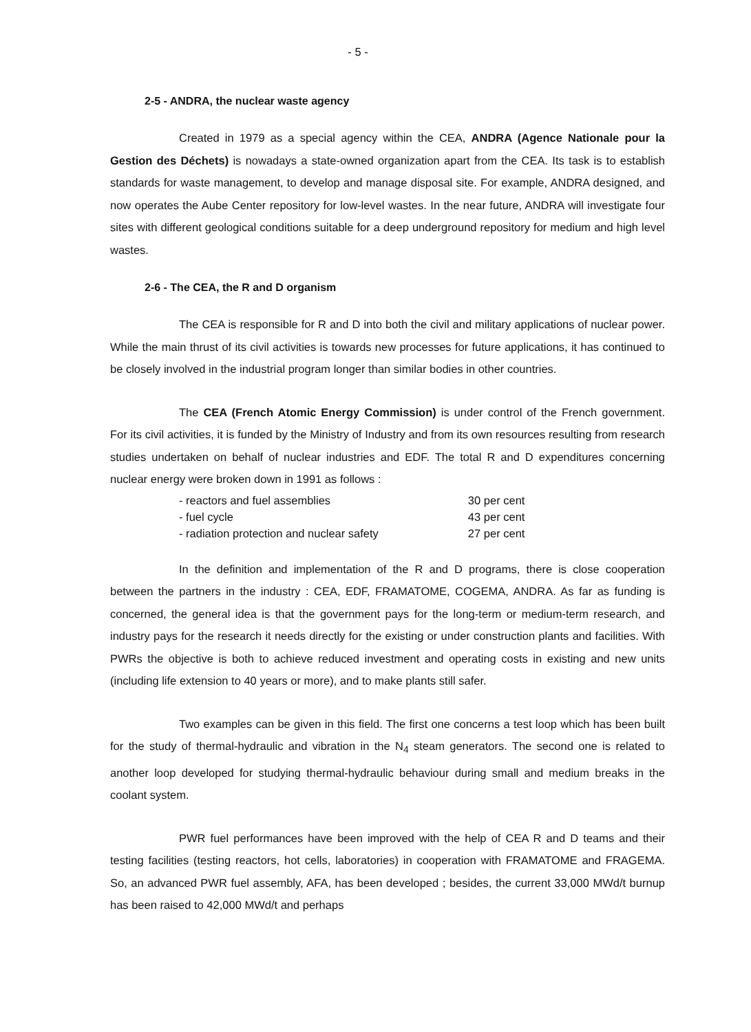- 5 -
2-5 - ANDRA, the nuclear waste agency
Created in 1979 as a special agency within the CEA, ANDRA (Agence Nationale pour la Gestion des Déchets) is nowadays a state-owned organization apart from the CEA. Its task is to establish standards for waste management, to develop and manage disposal site. For example, ANDRA designed, and now operates the Aube Center repository for low-level wastes. In the near future, ANDRA will investigate four sites with different geological conditions suitable for a deep underground repository for medium and high level wastes.
2-6 - The CEA, the R and D organism
The CEA is responsible for R and D into both the civil and military applications of nuclear power. While the main thrust of its civil activities is towards new processes for future applications, it has continued to be closely involved in the industrial program longer than similar bodies in other countries.
The CEA (French Atomic Energy Commission) is under control of the French government. For its civil activities, it is funded by the Ministry of Industry and from its own resources resulting from research studies undertaken on behalf of nuclear industries and EDF. The total R and D expenditures concerning nuclear energy were broken down in 1991 as follows :
| - reactors and fuel assemblies | 30 per cent |
| - fuel cycle | 43 per cent |
| - radiation protection and nuclear safety | 27 per cent |
In the definition and implementation of the R and D programs, there is close cooperation between the partners in the industry : CEA, EDF, FRAMATOME, COGEMA, ANDRA. As far as funding is concerned, the general idea is that the government pays for the long-term or medium-term research, and industry pays for the research it needs directly for the existing or under construction plants and facilities. With PWRs the objective is both to achieve reduced investment and operating costs in existing and new units (including life extension to 40 years or more), and to make plants still safer.
Two examples can be given in this field. The first one concerns a test loop which has been built for the study of thermal-hydraulic and vibration in the N<sub>4</sub> steam generators. The second one is related to another loop developed for studying thermal-hydraulic behaviour during small and medium breaks in the coolant system.
PWR fuel performances have been improved with the help of CEA R and D teams and their testing facilities (testing reactors, hot cells, laboratories) in cooperation with FRAMATOME and FRAGEMA. So, an advanced PWR fuel assembly, AFA, has been developed ; besides, the current 33,000 MWd/t burnup has been raised to 42,000 MWd/t and perhaps